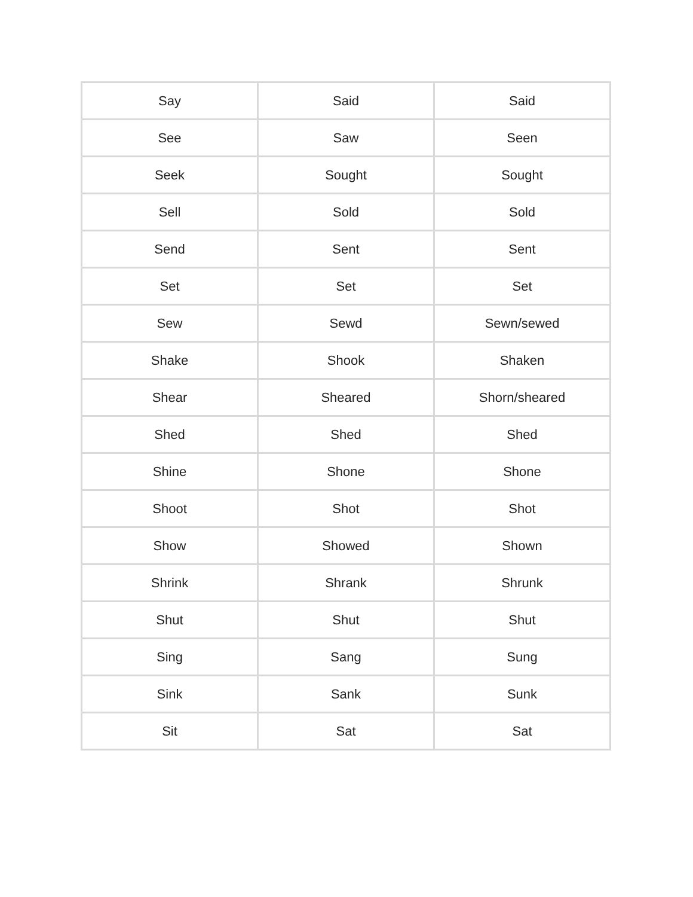| Say | Said | Said |
| See | Saw | Seen |
| Seek | Sought | Sought |
| Sell | Sold | Sold |
| Send | Sent | Sent |
| Set | Set | Set |
| Sew | Sewd | Sewn/sewed |
| Shake | Shook | Shaken |
| Shear | Sheared | Shorn/sheared |
| Shed | Shed | Shed |
| Shine | Shone | Shone |
| Shoot | Shot | Shot |
| Show | Showed | Shown |
| Shrink | Shrank | Shrunk |
| Shut | Shut | Shut |
| Sing | Sang | Sung |
| Sink | Sank | Sunk |
| Sit | Sat | Sat |